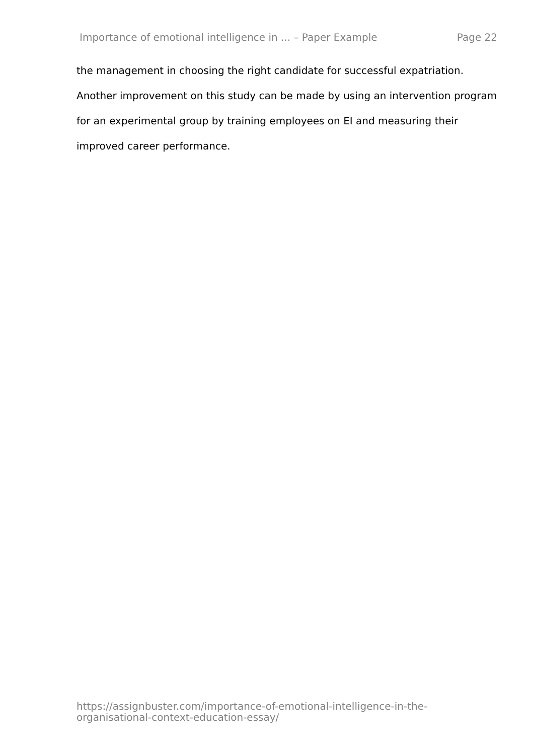Importance of emotional intelligence in ... – Paper Example Page 22
the management in choosing the right candidate for successful expatriation. Another improvement on this study can be made by using an intervention program for an experimental group by training employees on EI and measuring their improved career performance.
https://assignbuster.com/importance-of-emotional-intelligence-in-the-organisational-context-education-essay/